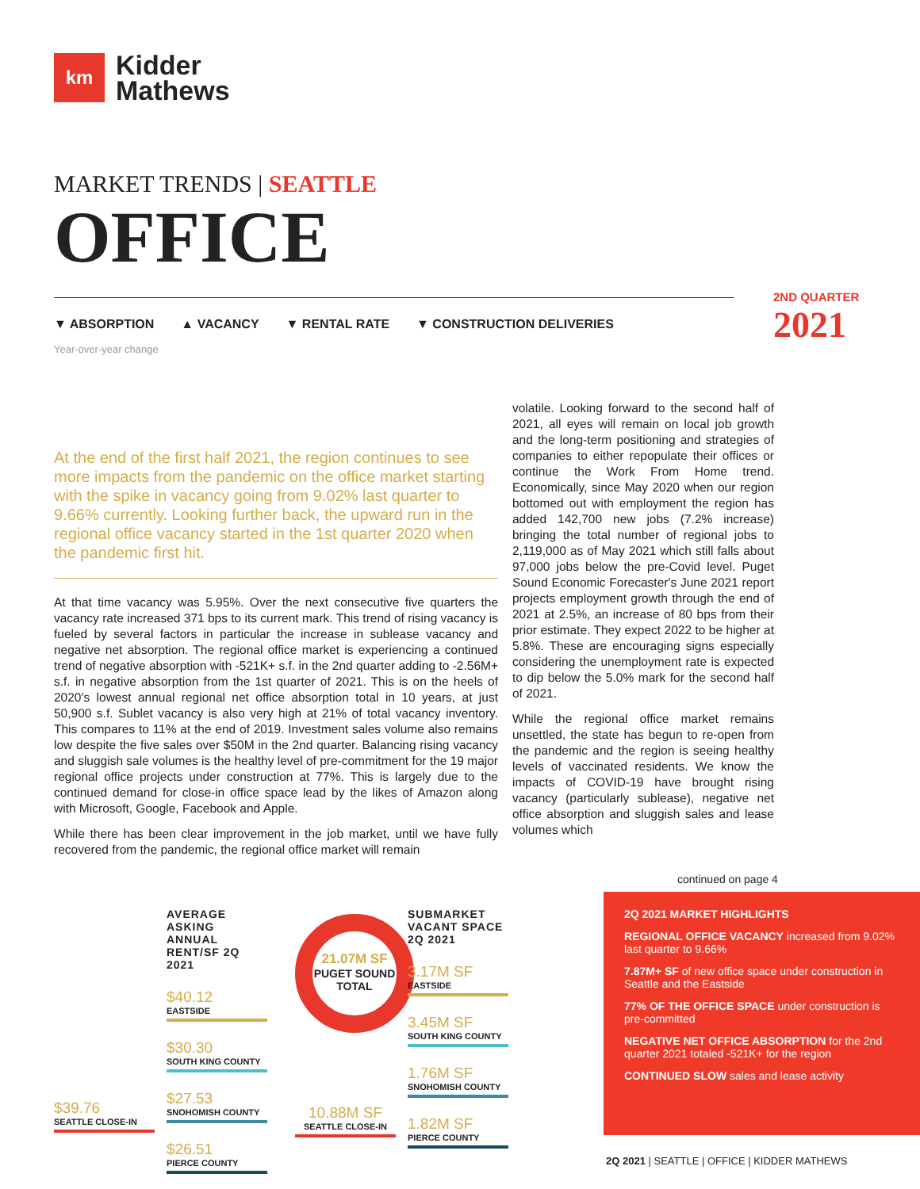km
Kidder
Mathews
MARKET TRENDS | SEATTLE
OFFICE
▼ ABSORPTION ▲ VACANCY ▼ RENTAL RATE ▼ CONSTRUCTION DELIVERIES
Year-over-year change
2ND QUARTER
2021
At the end of the first half 2021, the region continues to see more impacts from the pandemic on the office market starting with the spike in vacancy going from 9.02% last quarter to 9.66% currently. Looking further back, the upward run in the regional office vacancy started in the 1st quarter 2020 when the pandemic first hit.
At that time vacancy was 5.95%. Over the next consecutive five quarters the vacancy rate increased 371 bps to its current mark. This trend of rising vacancy is fueled by several factors in particular the increase in sublease vacancy and negative net absorption. The regional office market is experiencing a continued trend of negative absorption with -521K+ s.f. in the 2nd quarter adding to -2.56M+ s.f. in negative absorption from the 1st quarter of 2021. This is on the heels of 2020's lowest annual regional net office absorption total in 10 years, at just 50,900 s.f. Sublet vacancy is also very high at 21% of total vacancy inventory. This compares to 11% at the end of 2019. Investment sales volume also remains low despite the five sales over $50M in the 2nd quarter. Balancing rising vacancy and sluggish sale volumes is the healthy level of pre-commitment for the 19 major regional office projects under construction at 77%. This is largely due to the continued demand for close-in office space lead by the likes of Amazon along with Microsoft, Google, Facebook and Apple.
While there has been clear improvement in the job market, until we have fully recovered from the pandemic, the regional office market will remain
volatile. Looking forward to the second half of 2021, all eyes will remain on local job growth and the long-term positioning and strategies of companies to either repopulate their offices or continue the Work From Home trend. Economically, since May 2020 when our region bottomed out with employment the region has added 142,700 new jobs (7.2% increase) bringing the total number of regional jobs to 2,119,000 as of May 2021 which still falls about 97,000 jobs below the pre-Covid level. Puget Sound Economic Forecaster's June 2021 report projects employment growth through the end of 2021 at 2.5%, an increase of 80 bps from their prior estimate. They expect 2022 to be higher at 5.8%. These are encouraging signs especially considering the unemployment rate is expected to dip below the 5.0% mark for the second half of 2021.
While the regional office market remains unsettled, the state has begun to re-open from the pandemic and the region is seeing healthy levels of vaccinated residents. We know the impacts of COVID-19 have brought rising vacancy (particularly sublease), negative net office absorption and sluggish sales and lease volumes which
continued on page 4
$39.76
SEATTLE CLOSE-IN
AVERAGE ASKING ANNUAL RENT/SF 2Q 2021
$40.12
EASTSIDE
$30.30
SOUTH KING COUNTY
$27.53
SNOHOMISH COUNTY
$26.51
PIERCE COUNTY
21.07M SF
PUGET SOUND TOTAL
10.88M SF
SEATTLE CLOSE-IN
SUBMARKET VACANT SPACE 2Q 2021
3.17M SF
EASTSIDE
3.45M SF
SOUTH KING COUNTY
1.76M SF
SNOHOMISH COUNTY
1.82M SF
PIERCE COUNTY
2Q 2021 MARKET HIGHLIGHTS
REGIONAL OFFICE VACANCY increased from 9.02% last quarter to 9.66%
7.87M+ SF of new office space under construction in Seattle and the Eastside
77% OF THE OFFICE SPACE under construction is pre-committed
NEGATIVE NET OFFICE ABSORPTION for the 2nd quarter 2021 totaled -521K+ for the region
CONTINUED SLOW sales and lease activity
2Q 2021 | SEATTLE | OFFICE | KIDDER MATHEWS